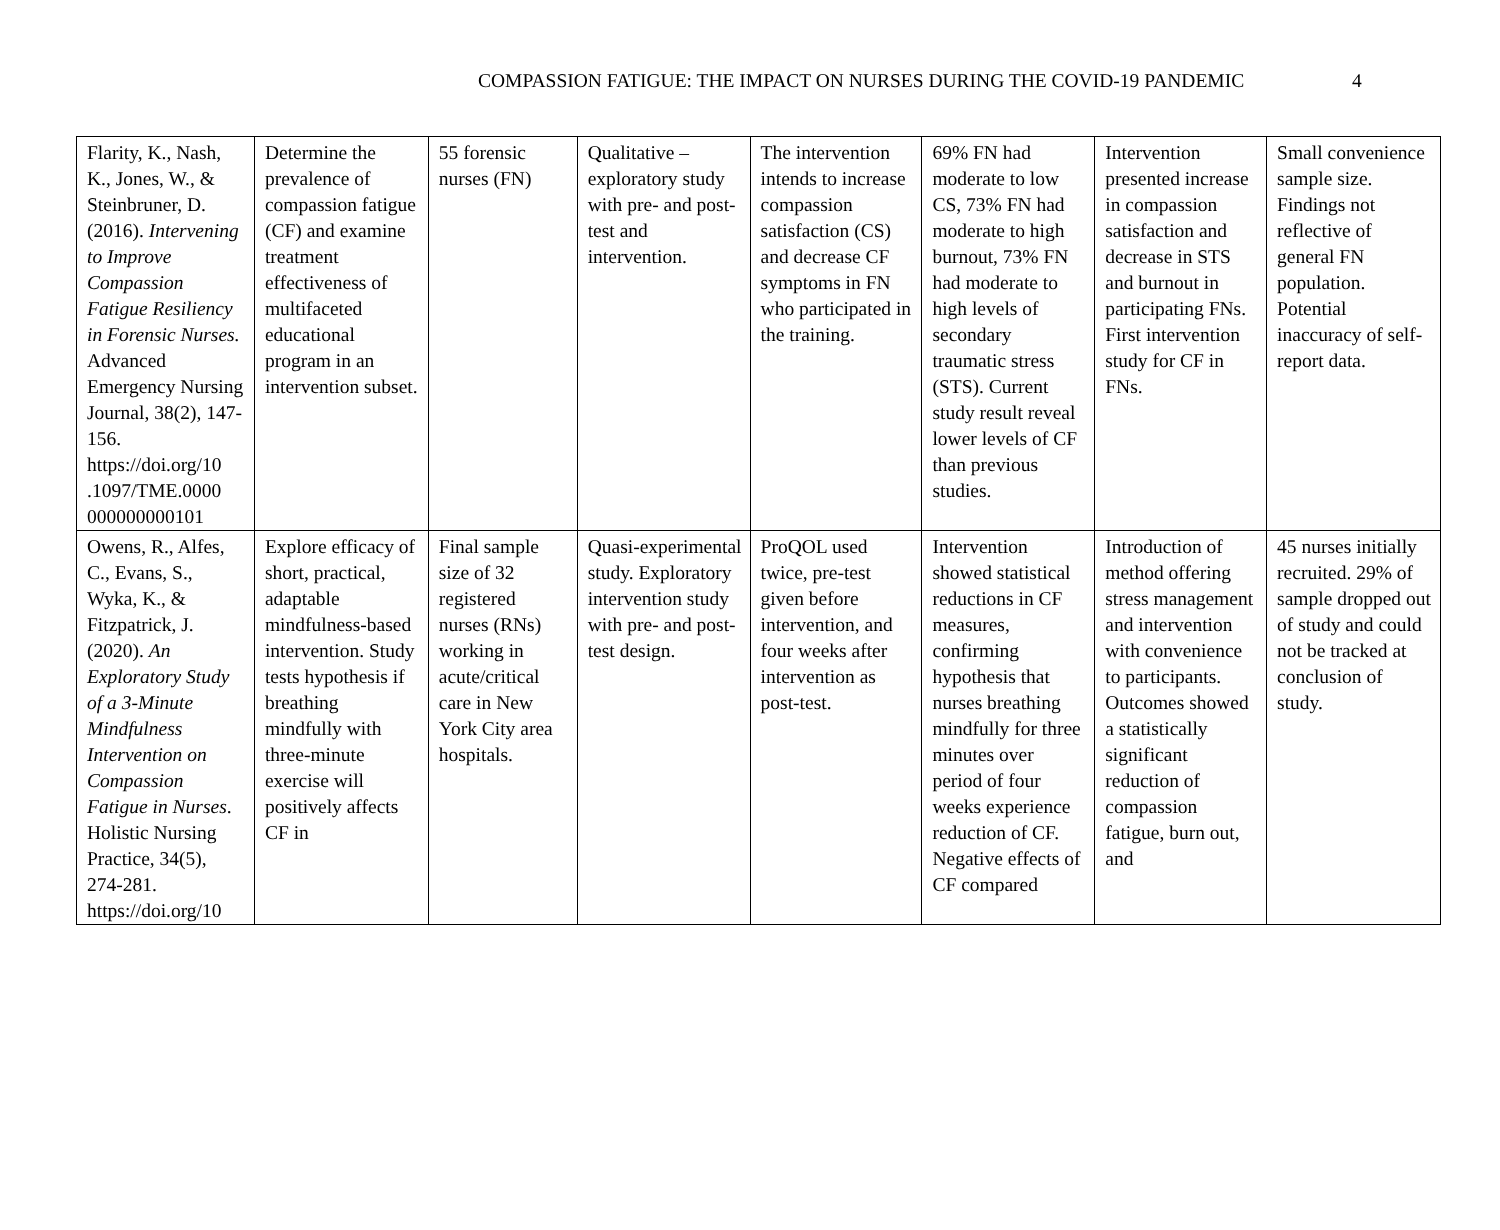COMPASSION FATIGUE: THE IMPACT ON NURSES DURING THE COVID-19 PANDEMIC 4
| Flarity, K., Nash, K., Jones, W., & Steinbruner, D. (2016). Intervening to Improve Compassion Fatigue Resiliency in Forensic Nurses. Advanced Emergency Nursing Journal, 38(2), 147-156. https://doi.org/10 .1097/TME.0000 000000000101 | Determine the prevalence of compassion fatigue (CF) and examine treatment effectiveness of multifaceted educational program in an intervention subset. | 55 forensic nurses (FN) | Qualitative – exploratory study with pre- and post-test and intervention. | The intervention intends to increase compassion satisfaction (CS) and decrease CF symptoms in FN who participated in the training. | 69% FN had moderate to low CS, 73% FN had moderate to high burnout, 73% FN had moderate to high levels of secondary traumatic stress (STS). Current study result reveal lower levels of CF than previous studies. | Intervention presented increase in compassion satisfaction and decrease in STS and burnout in participating FNs. First intervention study for CF in FNs. | Small convenience sample size. Findings not reflective of general FN population. Potential inaccuracy of self-report data. |
| Owens, R., Alfes, C., Evans, S., Wyka, K., & Fitzpatrick, J. (2020). An Exploratory Study of a 3-Minute Mindfulness Intervention on Compassion Fatigue in Nurses . Holistic Nursing Practice, 34(5), 274-281. https://doi.org/10 | Explore efficacy of short, practical, adaptable mindfulness-based intervention. Study tests hypothesis if breathing mindfully with three-minute exercise will positively affects CF in | Final sample size of 32 registered nurses (RNs) working in acute/critical care in New York City area hospitals. | Quasi-experimental study. Exploratory intervention study with pre- and post-test design. | ProQOL used twice, pre-test given before intervention, and four weeks after intervention as post-test. | Intervention showed statistical reductions in CF measures, confirming hypothesis that nurses breathing mindfully for three minutes over period of four weeks experience reduction of CF. Negative effects of CF compared | Introduction of method offering stress management and intervention with convenience to participants. Outcomes showed a statistically significant reduction of compassion fatigue, burn out, and | 45 nurses initially recruited. 29% of sample dropped out of study and could not be tracked at conclusion of study. |